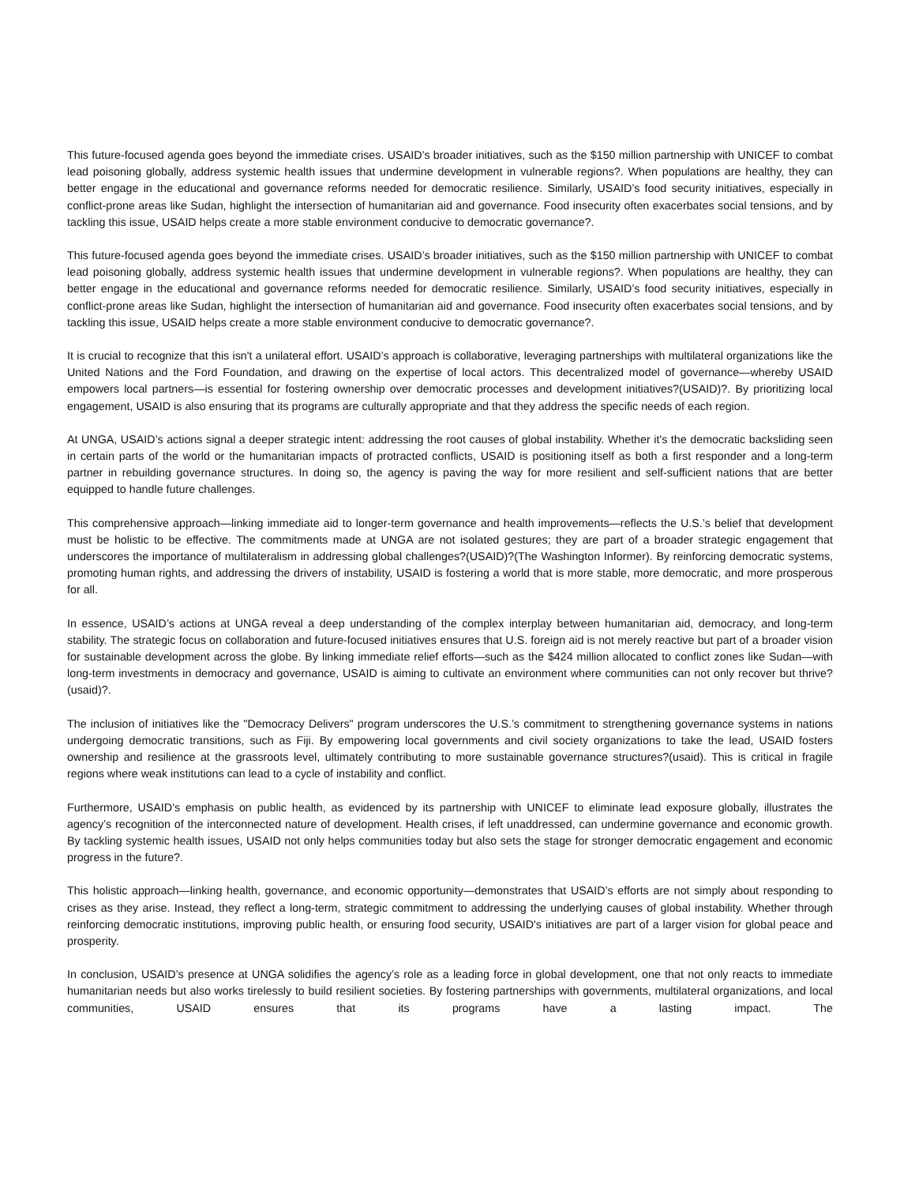This future-focused agenda goes beyond the immediate crises. USAID’s broader initiatives, such as the $150 million partnership with UNICEF to combat lead poisoning globally, address systemic health issues that undermine development in vulnerable regions?. When populations are healthy, they can better engage in the educational and governance reforms needed for democratic resilience. Similarly, USAID’s food security initiatives, especially in conflict-prone areas like Sudan, highlight the intersection of humanitarian aid and governance. Food insecurity often exacerbates social tensions, and by tackling this issue, USAID helps create a more stable environment conducive to democratic governance?.
This future-focused agenda goes beyond the immediate crises. USAID’s broader initiatives, such as the $150 million partnership with UNICEF to combat lead poisoning globally, address systemic health issues that undermine development in vulnerable regions?. When populations are healthy, they can better engage in the educational and governance reforms needed for democratic resilience. Similarly, USAID’s food security initiatives, especially in conflict-prone areas like Sudan, highlight the intersection of humanitarian aid and governance. Food insecurity often exacerbates social tensions, and by tackling this issue, USAID helps create a more stable environment conducive to democratic governance?.
It is crucial to recognize that this isn't a unilateral effort. USAID’s approach is collaborative, leveraging partnerships with multilateral organizations like the United Nations and the Ford Foundation, and drawing on the expertise of local actors. This decentralized model of governance—whereby USAID empowers local partners—is essential for fostering ownership over democratic processes and development initiatives?(USAID)?. By prioritizing local engagement, USAID is also ensuring that its programs are culturally appropriate and that they address the specific needs of each region.
At UNGA, USAID’s actions signal a deeper strategic intent: addressing the root causes of global instability. Whether it's the democratic backsliding seen in certain parts of the world or the humanitarian impacts of protracted conflicts, USAID is positioning itself as both a first responder and a long-term partner in rebuilding governance structures. In doing so, the agency is paving the way for more resilient and self-sufficient nations that are better equipped to handle future challenges.
This comprehensive approach—linking immediate aid to longer-term governance and health improvements—reflects the U.S.’s belief that development must be holistic to be effective. The commitments made at UNGA are not isolated gestures; they are part of a broader strategic engagement that underscores the importance of multilateralism in addressing global challenges?(USAID)?(The Washington Informer). By reinforcing democratic systems, promoting human rights, and addressing the drivers of instability, USAID is fostering a world that is more stable, more democratic, and more prosperous for all.
In essence, USAID’s actions at UNGA reveal a deep understanding of the complex interplay between humanitarian aid, democracy, and long-term stability. The strategic focus on collaboration and future-focused initiatives ensures that U.S. foreign aid is not merely reactive but part of a broader vision for sustainable development across the globe. By linking immediate relief efforts—such as the $424 million allocated to conflict zones like Sudan—with long-term investments in democracy and governance, USAID is aiming to cultivate an environment where communities can not only recover but thrive?(usaid)?.
The inclusion of initiatives like the "Democracy Delivers" program underscores the U.S.’s commitment to strengthening governance systems in nations undergoing democratic transitions, such as Fiji. By empowering local governments and civil society organizations to take the lead, USAID fosters ownership and resilience at the grassroots level, ultimately contributing to more sustainable governance structures?(usaid). This is critical in fragile regions where weak institutions can lead to a cycle of instability and conflict.
Furthermore, USAID's emphasis on public health, as evidenced by its partnership with UNICEF to eliminate lead exposure globally, illustrates the agency’s recognition of the interconnected nature of development. Health crises, if left unaddressed, can undermine governance and economic growth. By tackling systemic health issues, USAID not only helps communities today but also sets the stage for stronger democratic engagement and economic progress in the future?.
This holistic approach—linking health, governance, and economic opportunity—demonstrates that USAID’s efforts are not simply about responding to crises as they arise. Instead, they reflect a long-term, strategic commitment to addressing the underlying causes of global instability. Whether through reinforcing democratic institutions, improving public health, or ensuring food security, USAID's initiatives are part of a larger vision for global peace and prosperity.
In conclusion, USAID’s presence at UNGA solidifies the agency’s role as a leading force in global development, one that not only reacts to immediate humanitarian needs but also works tirelessly to build resilient societies. By fostering partnerships with governments, multilateral organizations, and local communities, USAID ensures that its programs have a lasting impact. The